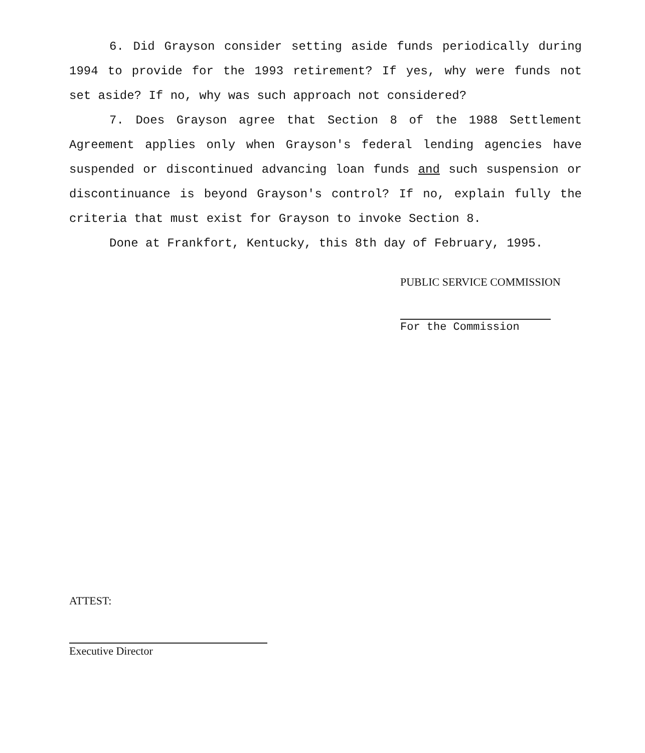6. Did Grayson consider setting aside funds periodically during 1994 to provide for the 1993 retirement? If yes, why were funds not set aside? If no, why was such approach not considered?
7. Does Grayson agree that Section 8 of the 1988 Settlement Agreement applies only when Grayson's federal lending agencies have suspended or discontinued advancing loan funds and such suspension or discontinuance is beyond Grayson's control? If no, explain fully the criteria that must exist for Grayson to invoke Section 8.
Done at Frankfort, Kentucky, this 8th day of February, 1995.
PUBLIC SERVICE COMMISSION
For the Commission
ATTEST:
Executive Director